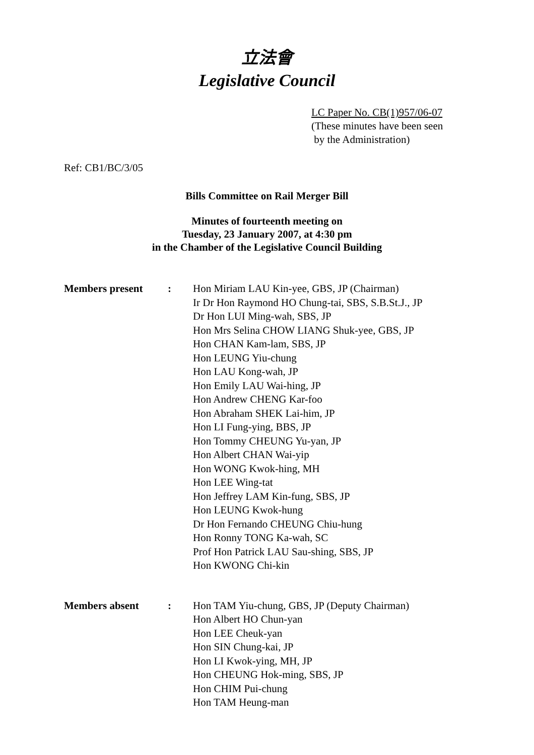立法會
Legislative Council
LC Paper No. CB(1)957/06-07
(These minutes have been seen
by the Administration)
Ref: CB1/BC/3/05
Bills Committee on Rail Merger Bill
Minutes of fourteenth meeting on
Tuesday, 23 January 2007, at 4:30 pm
in the Chamber of the Legislative Council Building
Members present : Hon Miriam LAU Kin-yee, GBS, JP (Chairman)
Ir Dr Hon Raymond HO Chung-tai, SBS, S.B.St.J., JP
Dr Hon LUI Ming-wah, SBS, JP
Hon Mrs Selina CHOW LIANG Shuk-yee, GBS, JP
Hon CHAN Kam-lam, SBS, JP
Hon LEUNG Yiu-chung
Hon LAU Kong-wah, JP
Hon Emily LAU Wai-hing, JP
Hon Andrew CHENG Kar-foo
Hon Abraham SHEK Lai-him, JP
Hon LI Fung-ying, BBS, JP
Hon Tommy CHEUNG Yu-yan, JP
Hon Albert CHAN Wai-yip
Hon WONG Kwok-hing, MH
Hon LEE Wing-tat
Hon Jeffrey LAM Kin-fung, SBS, JP
Hon LEUNG Kwok-hung
Dr Hon Fernando CHEUNG Chiu-hung
Hon Ronny TONG Ka-wah, SC
Prof Hon Patrick LAU Sau-shing, SBS, JP
Hon KWONG Chi-kin
Members absent : Hon TAM Yiu-chung, GBS, JP (Deputy Chairman)
Hon Albert HO Chun-yan
Hon LEE Cheuk-yan
Hon SIN Chung-kai, JP
Hon LI Kwok-ying, MH, JP
Hon CHEUNG Hok-ming, SBS, JP
Hon CHIM Pui-chung
Hon TAM Heung-man